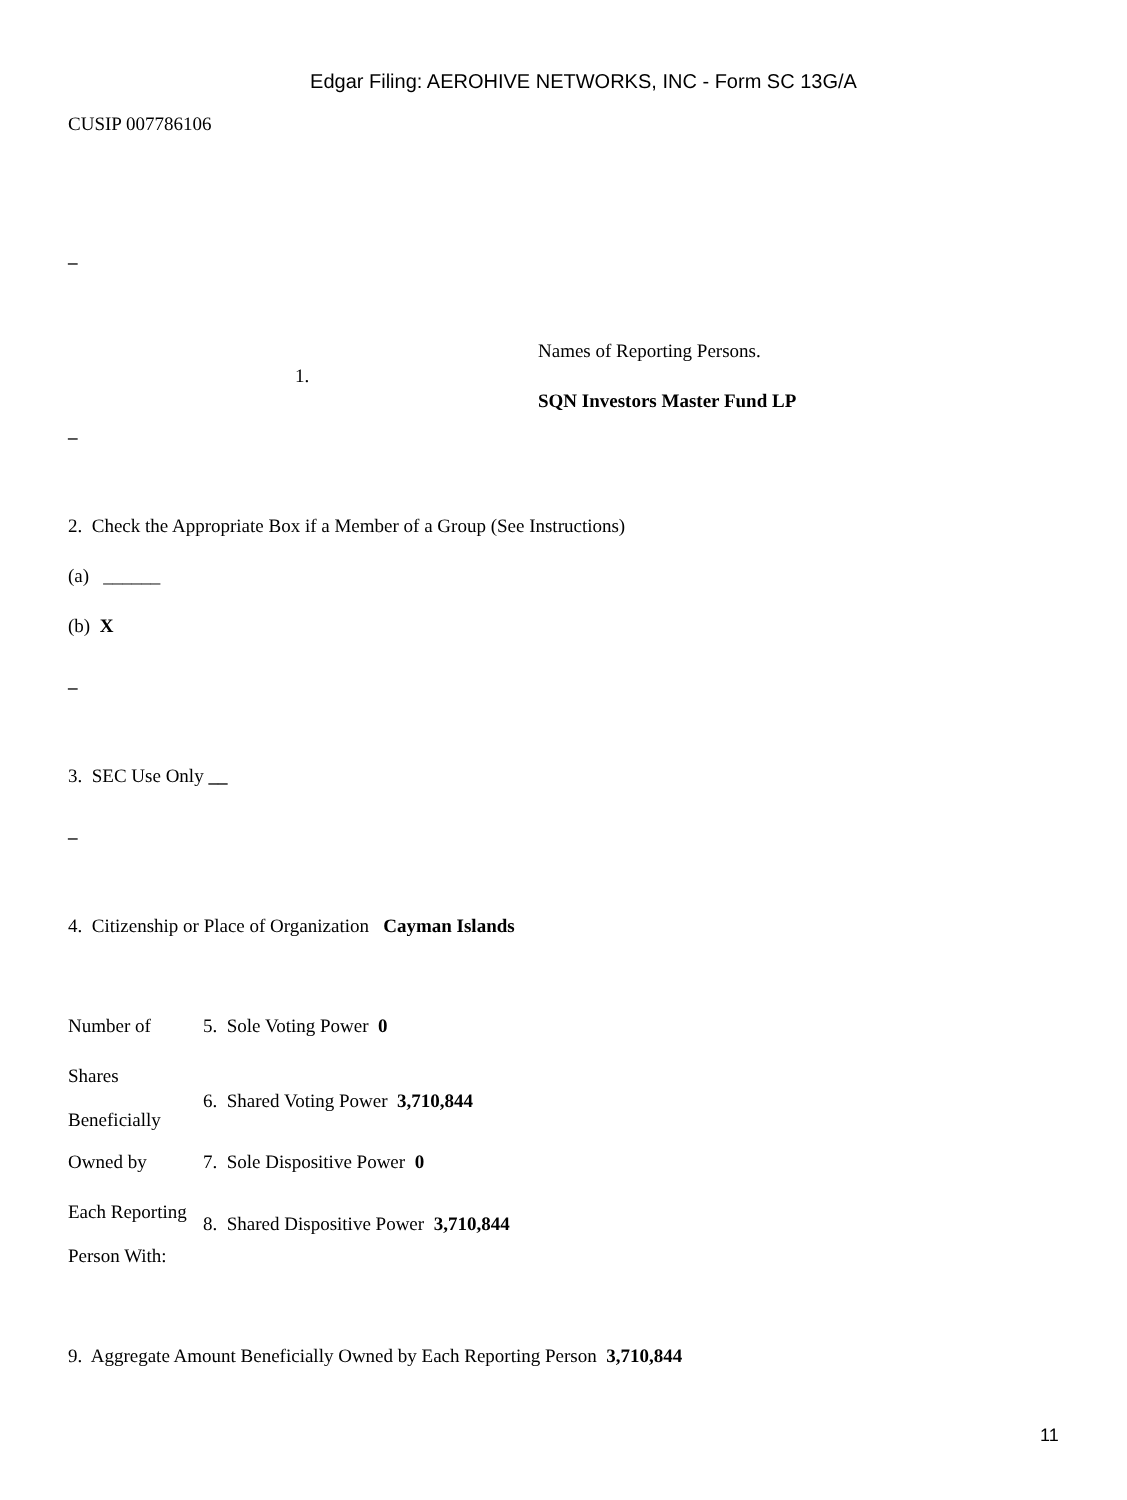Edgar Filing: AEROHIVE NETWORKS, INC - Form SC 13G/A
CUSIP 007786106
_
Names of Reporting Persons.
1.
SQN Investors Master Fund LP
_
2. Check the Appropriate Box if a Member of a Group (See Instructions)
(a) ______
(b) X
_
3. SEC Use Only __
_
4. Citizenship or Place of Organization Cayman Islands
| Number of | 5. Sole Voting Power 0 |
| Shares Beneficially | 6. Shared Voting Power 3,710,844 |
| Owned by | 7. Sole Dispositive Power 0 |
| Each Reporting Person With: | 8. Shared Dispositive Power 3,710,844 |
9. Aggregate Amount Beneficially Owned by Each Reporting Person 3,710,844
11